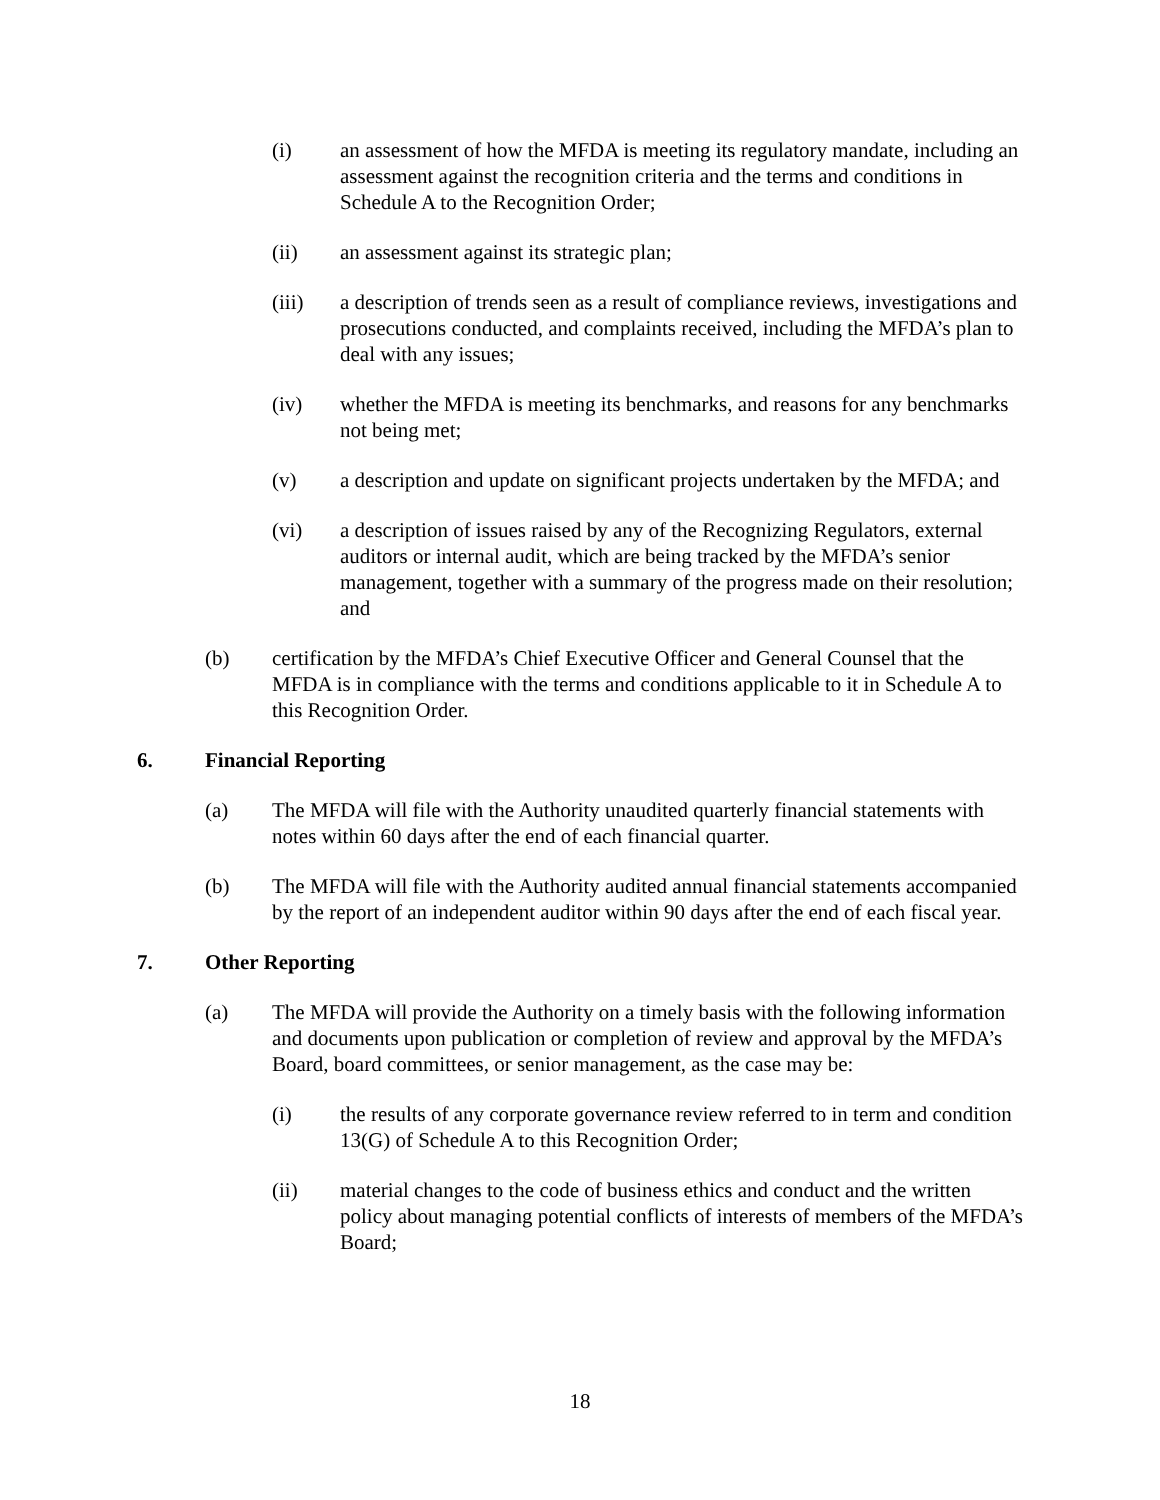(i) an assessment of how the MFDA is meeting its regulatory mandate, including an assessment against the recognition criteria and the terms and conditions in Schedule A to the Recognition Order;
(ii) an assessment against its strategic plan;
(iii) a description of trends seen as a result of compliance reviews, investigations and prosecutions conducted, and complaints received, including the MFDA’s plan to deal with any issues;
(iv) whether the MFDA is meeting its benchmarks, and reasons for any benchmarks not being met;
(v) a description and update on significant projects undertaken by the MFDA; and
(vi) a description of issues raised by any of the Recognizing Regulators, external auditors or internal audit, which are being tracked by the MFDA’s senior management, together with a summary of the progress made on their resolution; and
(b) certification by the MFDA’s Chief Executive Officer and General Counsel that the MFDA is in compliance with the terms and conditions applicable to it in Schedule A to this Recognition Order.
6. Financial Reporting
(a) The MFDA will file with the Authority unaudited quarterly financial statements with notes within 60 days after the end of each financial quarter.
(b) The MFDA will file with the Authority audited annual financial statements accompanied by the report of an independent auditor within 90 days after the end of each fiscal year.
7. Other Reporting
(a) The MFDA will provide the Authority on a timely basis with the following information and documents upon publication or completion of review and approval by the MFDA’s Board, board committees, or senior management, as the case may be:
(i) the results of any corporate governance review referred to in term and condition 13(G) of Schedule A to this Recognition Order;
(ii) material changes to the code of business ethics and conduct and the written policy about managing potential conflicts of interests of members of the MFDA’s Board;
18